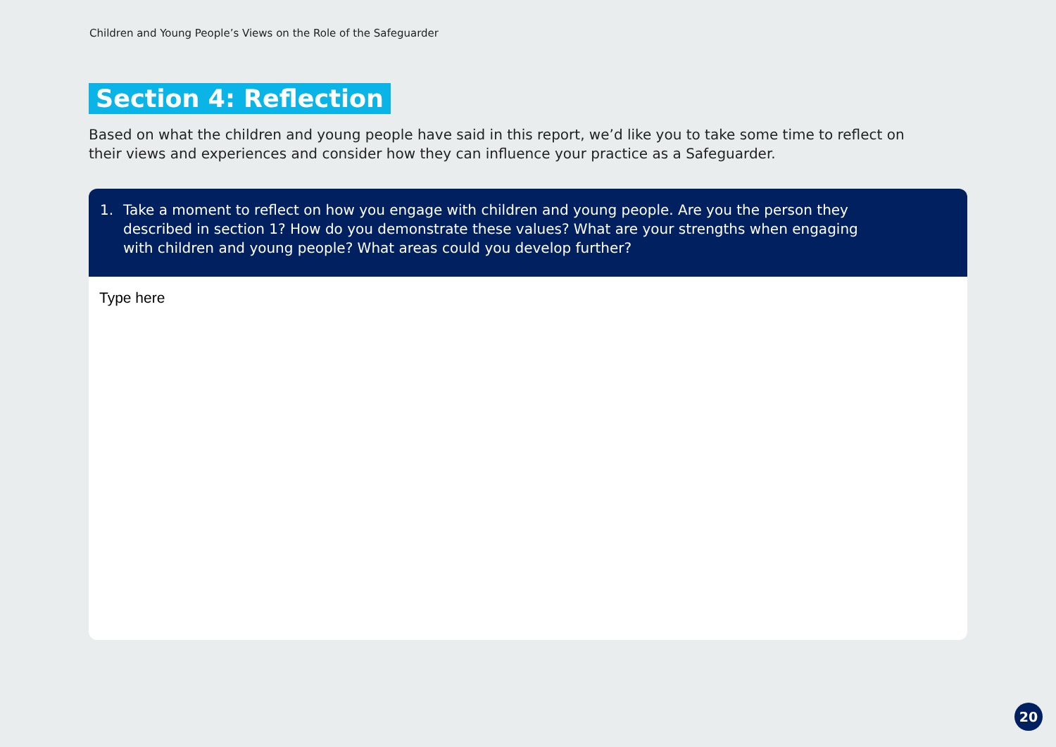Children and Young People’s Views on the Role of the Safeguarder
Section 4: Reflection
Based on what the children and young people have said in this report, we’d like you to take some time to reflect on their views and experiences and consider how they can influence your practice as a Safeguarder.
1. Take a moment to reflect on how you engage with children and young people. Are you the person they described in section 1? How do you demonstrate these values? What are your strengths when engaging with children and young people? What areas could you develop further?
Type here
20